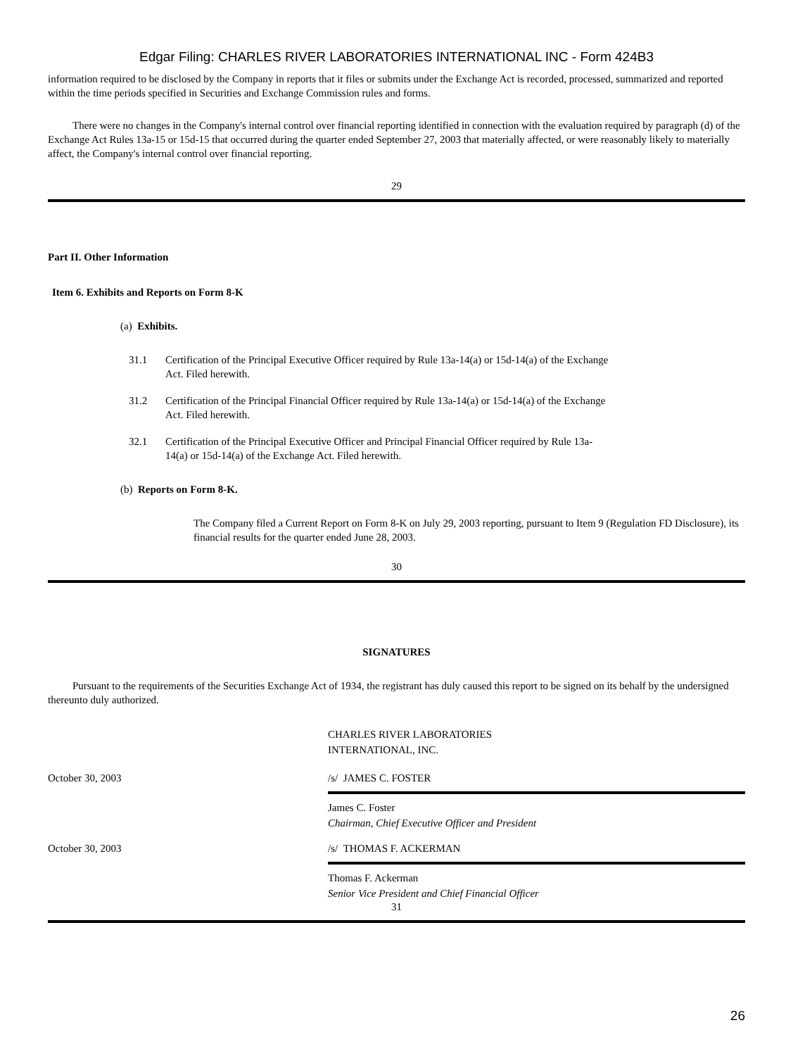Edgar Filing: CHARLES RIVER LABORATORIES INTERNATIONAL INC - Form 424B3
information required to be disclosed by the Company in reports that it files or submits under the Exchange Act is recorded, processed, summarized and reported within the time periods specified in Securities and Exchange Commission rules and forms.
There were no changes in the Company's internal control over financial reporting identified in connection with the evaluation required by paragraph (d) of the Exchange Act Rules 13a-15 or 15d-15 that occurred during the quarter ended September 27, 2003 that materially affected, or were reasonably likely to materially affect, the Company's internal control over financial reporting.
29
Part II. Other Information
Item 6. Exhibits and Reports on Form 8-K
(a) Exhibits.
31.1 Certification of the Principal Executive Officer required by Rule 13a-14(a) or 15d-14(a) of the Exchange Act. Filed herewith.
31.2 Certification of the Principal Financial Officer required by Rule 13a-14(a) or 15d-14(a) of the Exchange Act. Filed herewith.
32.1 Certification of the Principal Executive Officer and Principal Financial Officer required by Rule 13a-14(a) or 15d-14(a) of the Exchange Act. Filed herewith.
(b) Reports on Form 8-K.
The Company filed a Current Report on Form 8-K on July 29, 2003 reporting, pursuant to Item 9 (Regulation FD Disclosure), its financial results for the quarter ended June 28, 2003.
30
SIGNATURES
Pursuant to the requirements of the Securities Exchange Act of 1934, the registrant has duly caused this report to be signed on its behalf by the undersigned thereunto duly authorized.
CHARLES RIVER LABORATORIES
INTERNATIONAL, INC.
October 30, 2003 /s/ JAMES C. FOSTER
James C. Foster
Chairman, Chief Executive Officer and President
October 30, 2003 /s/ THOMAS F. ACKERMAN
Thomas F. Ackerman
Senior Vice President and Chief Financial Officer
31
26